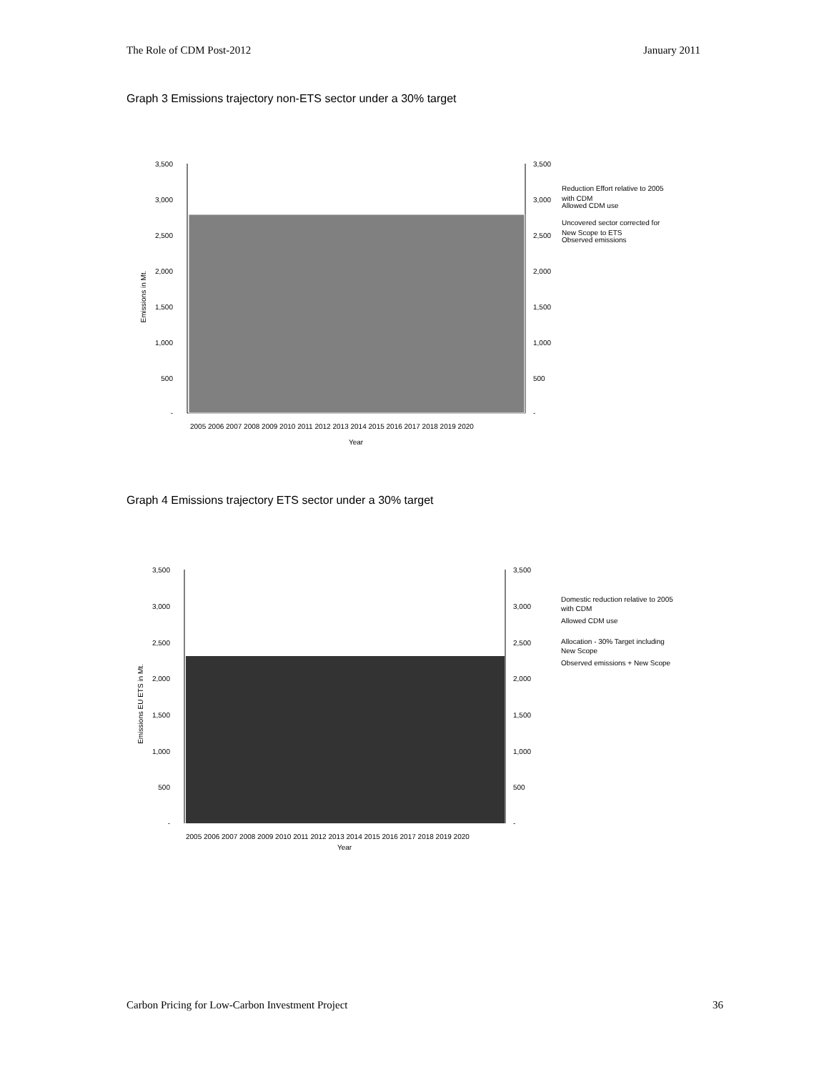The Role of CDM Post-2012 January 2011
Graph 3 Emissions trajectory non-ETS sector under a 30% target
3,500
3,000
2,500
2,000
1,500
1,000
500
-
3,500
3,000
2,500
2,000
1,500
1,000
500
-
Emissions in Mt.
2005 2006 2007 2008 2009 2010 2011 2012 2013 2014 2015 2016 2017 2018 2019 2020
Year
Reduction Effort relative to 2005
with CDM
Allowed CDM use
Uncovered sector corrected for
New Scope to ETS
Observed emissions
Graph 4 Emissions trajectory ETS sector under a 30% target
3,500
3,000
2,500
2,000
1,500
1,000
500
-
3,500
3,000
2,500
2,000
1,500
1,000
500
-
Emissions EU ETS in Mt.
2005 2006 2007 2008 2009 2010 2011 2012 2013 2014 2015 2016 2017 2018 2019 2020
Year
Domestic reduction relative to 2005
with CDM
Allowed CDM use
Allocation - 30% Target including
New Scope
Observed emissions + New Scope
Carbon Pricing for Low-Carbon Investment Project 36